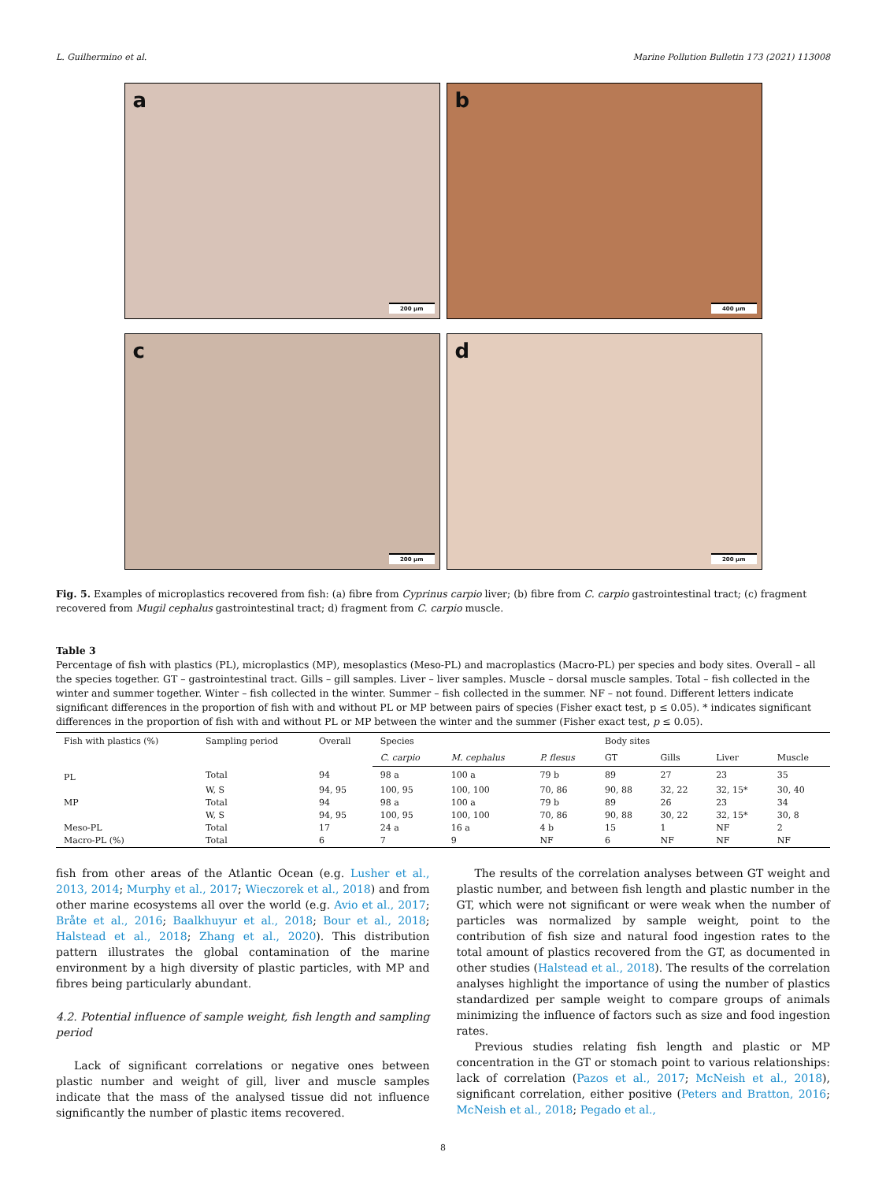L. Guilhermino et al. Marine Pollution Bulletin 173 (2021) 113008
a
200 µm
b
400 µm
c
200 µm
d
200 µm
Fig. 5. Examples of microplastics recovered from fish: (a) fibre from Cyprinus carpio liver; (b) fibre from C. carpio gastrointestinal tract; (c) fragment recovered from Mugil cephalus gastrointestinal tract; d) fragment from C. carpio muscle.
Table 3
Percentage of fish with plastics (PL), microplastics (MP), mesoplastics (Meso-PL) and macroplastics (Macro-PL) per species and body sites. Overall – all the species together. GT – gastrointestinal tract. Gills – gill samples. Liver – liver samples. Muscle – dorsal muscle samples. Total – fish collected in the winter and summer together. Winter – fish collected in the winter. Summer – fish collected in the summer. NF – not found. Different letters indicate significant differences in the proportion of fish with and without PL or MP between pairs of species (Fisher exact test, p ≤ 0.05). * indicates significant differences in the proportion of fish with and without PL or MP between the winter and the summer (Fisher exact test, p ≤ 0.05).
| Fish with plastics (%) | Sampling period | Overall | Species | | | Body sites | | | |
| --- | --- | --- | --- | --- | --- | --- | --- | --- | --- |
| | | | C. carpio | M. cephalus | P. flesus | GT | Gills | Liver | Muscle |
| PL | Total | 94 | 98 a | 100 a | 79 b | 89 | 27 | 23 | 35 |
| | W, S | 94, 95 | 100, 95 | 100, 100 | 70, 86 | 90, 88 | 32, 22 | 32, 15* | 30, 40 |
| MP | Total | 94 | 98 a | 100 a | 79 b | 89 | 26 | 23 | 34 |
| | W, S | 94, 95 | 100, 95 | 100, 100 | 70, 86 | 90, 88 | 30, 22 | 32, 15* | 30, 8 |
| Meso-PL | Total | 17 | 24 a | 16 a | 4 b | 15 | 1 | NF | 2 |
| Macro-PL (%) | Total | 6 | 7 | 9 | NF | 6 | NF | NF | NF |
fish from other areas of the Atlantic Ocean (e.g. Lusher et al., 2013, 2014; Murphy et al., 2017; Wieczorek et al., 2018) and from other marine ecosystems all over the world (e.g. Avio et al., 2017; Bråte et al., 2016; Baalkhuyur et al., 2018; Bour et al., 2018; Halstead et al., 2018; Zhang et al., 2020). This distribution pattern illustrates the global contamination of the marine environment by a high diversity of plastic particles, with MP and fibres being particularly abundant.
4.2. Potential influence of sample weight, fish length and sampling period
Lack of significant correlations or negative ones between plastic number and weight of gill, liver and muscle samples indicate that the mass of the analysed tissue did not influence significantly the number of plastic items recovered.
The results of the correlation analyses between GT weight and plastic number, and between fish length and plastic number in the GT, which were not significant or were weak when the number of particles was normalized by sample weight, point to the contribution of fish size and natural food ingestion rates to the total amount of plastics recovered from the GT, as documented in other studies (Halstead et al., 2018). The results of the correlation analyses highlight the importance of using the number of plastics standardized per sample weight to compare groups of animals minimizing the influence of factors such as size and food ingestion rates.
Previous studies relating fish length and plastic or MP concentration in the GT or stomach point to various relationships: lack of correlation (Pazos et al., 2017; McNeish et al., 2018), significant correlation, either positive (Peters and Bratton, 2016; McNeish et al., 2018; Pegado et al.,
8